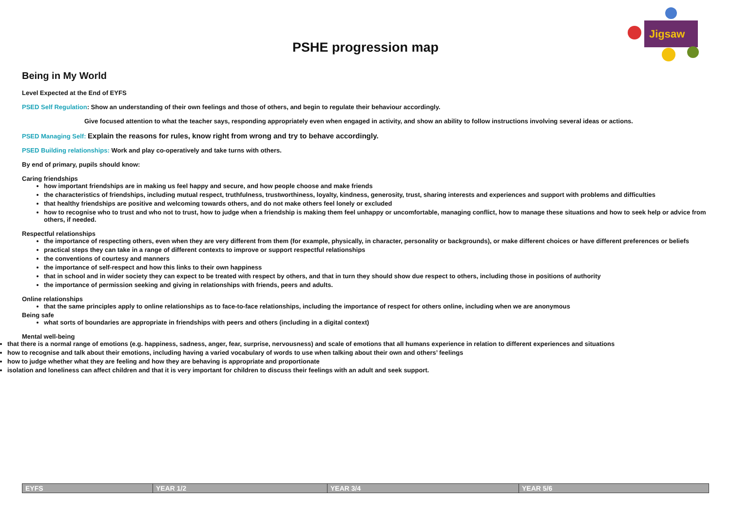Jigsaw
PSHE progression map
Being in My World
Level Expected at the End of EYFS
PSED Self Regulation: Show an understanding of their own feelings and those of others, and begin to regulate their behaviour accordingly.
Give focused attention to what the teacher says, responding appropriately even when engaged in activity, and show an ability to follow instructions involving several ideas or actions.
PSED Managing Self: Explain the reasons for rules, know right from wrong and try to behave accordingly.
PSED Building relationships: Work and play co-operatively and take turns with others.
By end of primary, pupils should know:
Caring friendships
how important friendships are in making us feel happy and secure, and how people choose and make friends
the characteristics of friendships, including mutual respect, truthfulness, trustworthiness, loyalty, kindness, generosity, trust, sharing interests and experiences and support with problems and difficulties
that healthy friendships are positive and welcoming towards others, and do not make others feel lonely or excluded
how to recognise who to trust and who not to trust, how to judge when a friendship is making them feel unhappy or uncomfortable, managing conflict, how to manage these situations and how to seek help or advice from others, if needed.
Respectful relationships
the importance of respecting others, even when they are very different from them (for example, physically, in character, personality or backgrounds), or make different choices or have different preferences or beliefs
practical steps they can take in a range of different contexts to improve or support respectful relationships
the conventions of courtesy and manners
the importance of self-respect and how this links to their own happiness
that in school and in wider society they can expect to be treated with respect by others, and that in turn they should show due respect to others, including those in positions of authority
the importance of permission seeking and giving in relationships with friends, peers and adults.
Online relationships
that the same principles apply to online relationships as to face-to-face relationships, including the importance of respect for others online, including when we are anonymous
Being safe
what sorts of boundaries are appropriate in friendships with peers and others (including in a digital context)
Mental well-being
that there is a normal range of emotions (e.g. happiness, sadness, anger, fear, surprise, nervousness) and scale of emotions that all humans experience in relation to different experiences and situations
how to recognise and talk about their emotions, including having a varied vocabulary of words to use when talking about their own and others’ feelings
how to judge whether what they are feeling and how they are behaving is appropriate and proportionate
isolation and loneliness can affect children and that it is very important for children to discuss their feelings with an adult and seek support.
| EYFS | YEAR 1/2 | YEAR 3/4 | YEAR 5/6 |
| --- | --- | --- | --- |